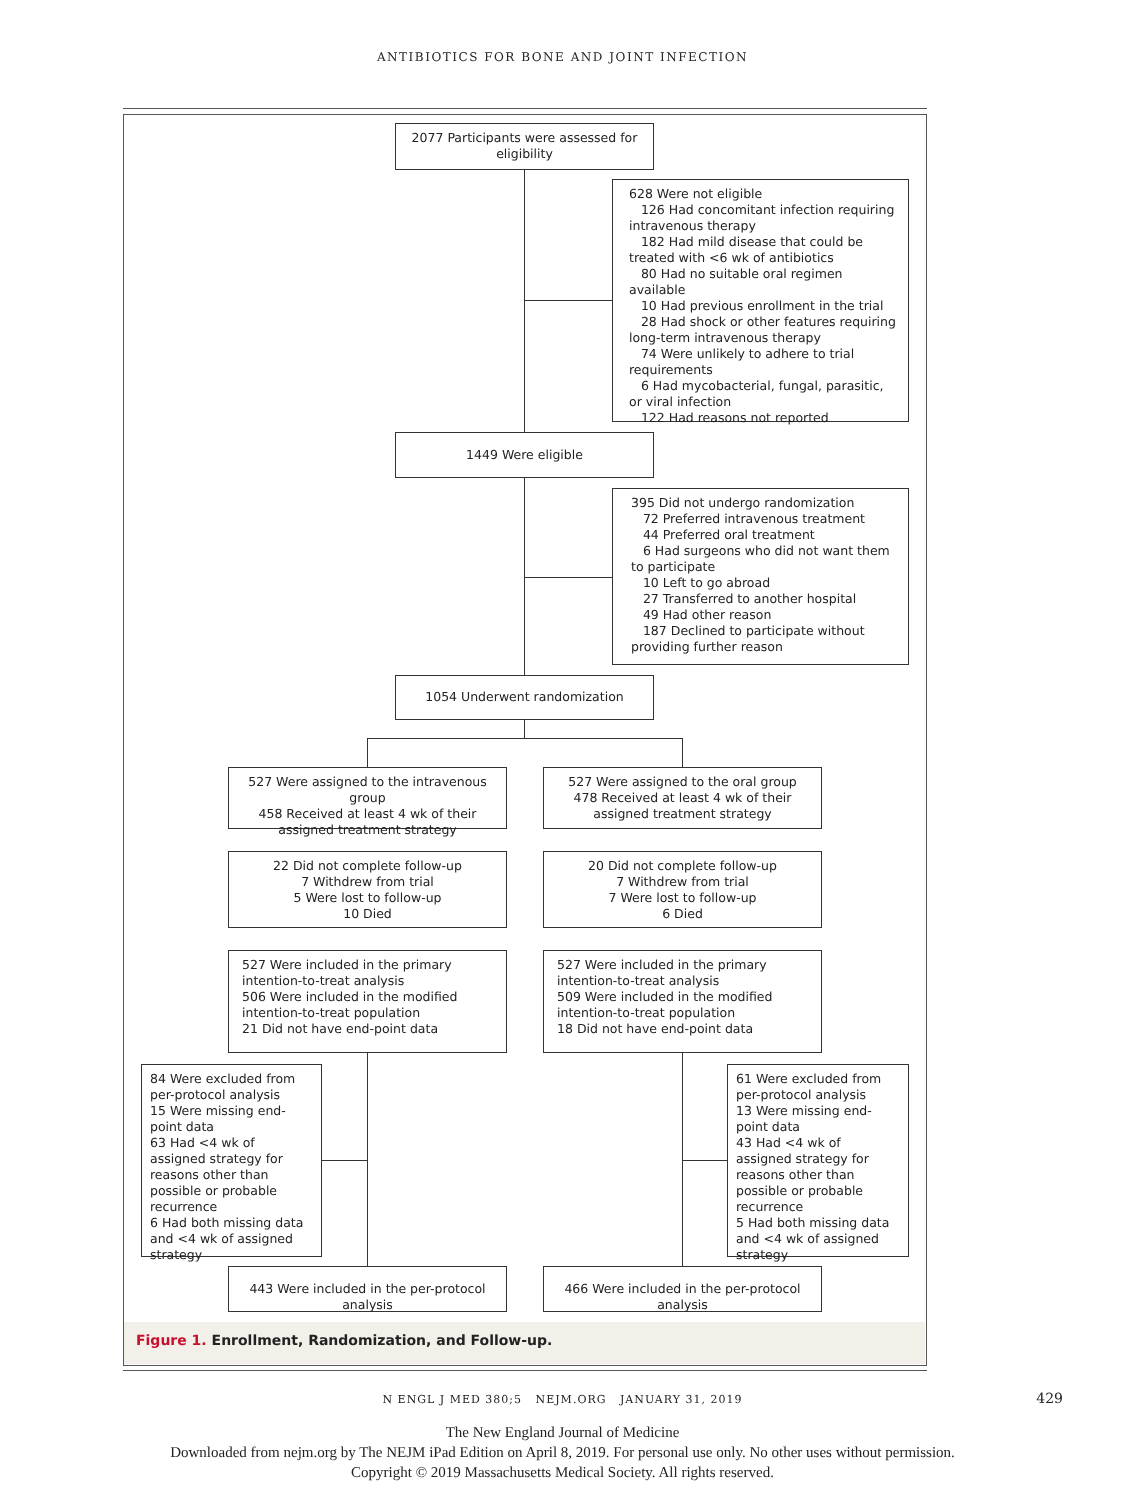ANTIBIOTICS FOR BONE AND JOINT INFECTION
2077 Participants were assessed for eligibility
628 Were not eligible
126 Had concomitant infection requiring intravenous therapy
182 Had mild disease that could be treated with <6 wk of antibiotics
80 Had no suitable oral regimen available
10 Had previous enrollment in the trial
28 Had shock or other features requiring long-term intravenous therapy
74 Were unlikely to adhere to trial requirements
6 Had mycobacterial, fungal, parasitic, or viral infection
122 Had reasons not reported
1449 Were eligible
395 Did not undergo randomization
72 Preferred intravenous treatment
44 Preferred oral treatment
6 Had surgeons who did not want them to participate
10 Left to go abroad
27 Transferred to another hospital
49 Had other reason
187 Declined to participate without providing further reason
1054 Underwent randomization
527 Were assigned to the intravenous group
458 Received at least 4 wk of their assigned treatment strategy
527 Were assigned to the oral group
478 Received at least 4 wk of their assigned treatment strategy
22 Did not complete follow-up
7 Withdrew from trial
5 Were lost to follow-up
10 Died
20 Did not complete follow-up
7 Withdrew from trial
7 Were lost to follow-up
6 Died
527 Were included in the primary intention-to-treat analysis
506 Were included in the modified intention-to-treat population
21 Did not have end-point data
527 Were included in the primary intention-to-treat analysis
509 Were included in the modified intention-to-treat population
18 Did not have end-point data
84 Were excluded from per-protocol analysis
15 Were missing end-point data
63 Had <4 wk of assigned strategy for reasons other than possible or probable recurrence
6 Had both missing data and <4 wk of assigned strategy
61 Were excluded from per-protocol analysis
13 Were missing end-point data
43 Had <4 wk of assigned strategy for reasons other than possible or probable recurrence
5 Had both missing data and <4 wk of assigned strategy
443 Were included in the per-protocol analysis
466 Were included in the per-protocol analysis
Figure 1. Enrollment, Randomization, and Follow-up.
N ENGL J MED 380;5 NEJM.ORG JANUARY 31, 2019 429
The New England Journal of Medicine
Downloaded from nejm.org by The NEJM iPad Edition on April 8, 2019. For personal use only. No other uses without permission.
Copyright © 2019 Massachusetts Medical Society. All rights reserved.